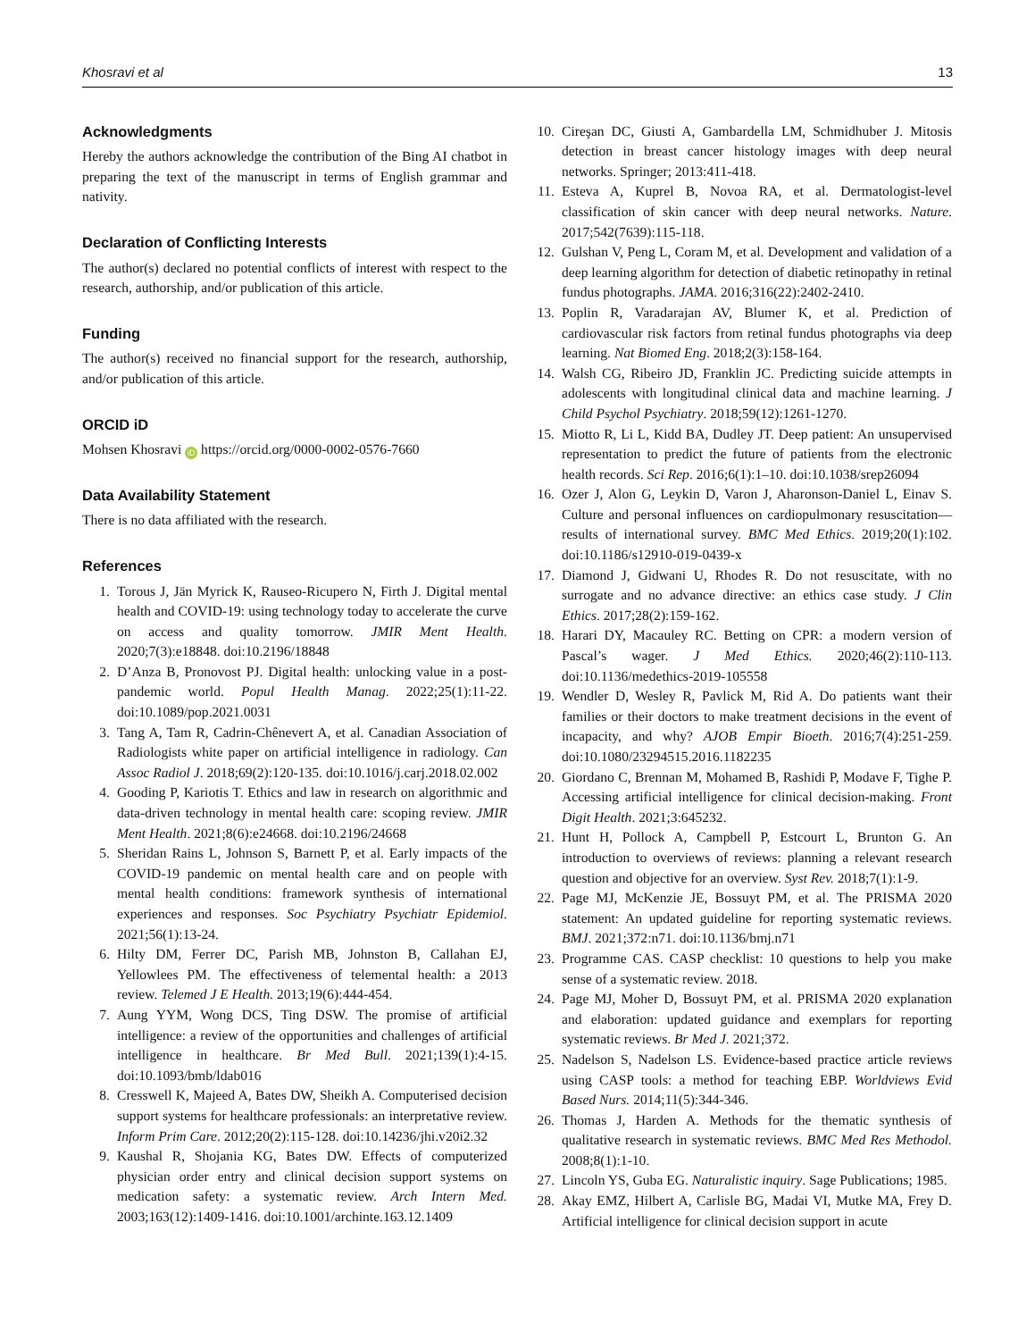Khosravi et al 13
Acknowledgments
Hereby the authors acknowledge the contribution of the Bing AI chatbot in preparing the text of the manuscript in terms of English grammar and nativity.
Declaration of Conflicting Interests
The author(s) declared no potential conflicts of interest with respect to the research, authorship, and/or publication of this article.
Funding
The author(s) received no financial support for the research, authorship, and/or publication of this article.
ORCID iD
Mohsen Khosravi iD https://orcid.org/0000-0002-0576-7660
Data Availability Statement
There is no data affiliated with the research.
References
1. Torous J, Jän Myrick K, Rauseo-Ricupero N, Firth J. Digital mental health and COVID-19: using technology today to accelerate the curve on access and quality tomorrow. JMIR Ment Health. 2020;7(3):e18848. doi:10.2196/18848
2. D’Anza B, Pronovost PJ. Digital health: unlocking value in a post-pandemic world. Popul Health Manag. 2022;25(1):11-22. doi:10.1089/pop.2021.0031
3. Tang A, Tam R, Cadrin-Chênevert A, et al. Canadian Association of Radiologists white paper on artificial intelligence in radiology. Can Assoc Radiol J. 2018;69(2):120-135. doi:10.1016/j.carj.2018.02.002
4. Gooding P, Kariotis T. Ethics and law in research on algorithmic and data-driven technology in mental health care: scoping review. JMIR Ment Health. 2021;8(6):e24668. doi:10.2196/24668
5. Sheridan Rains L, Johnson S, Barnett P, et al. Early impacts of the COVID-19 pandemic on mental health care and on people with mental health conditions: framework synthesis of international experiences and responses. Soc Psychiatry Psychiatr Epidemiol. 2021;56(1):13-24.
6. Hilty DM, Ferrer DC, Parish MB, Johnston B, Callahan EJ, Yellowlees PM. The effectiveness of telemental health: a 2013 review. Telemed J E Health. 2013;19(6):444-454.
7. Aung YYM, Wong DCS, Ting DSW. The promise of artificial intelligence: a review of the opportunities and challenges of artificial intelligence in healthcare. Br Med Bull. 2021;139(1):4-15. doi:10.1093/bmb/ldab016
8. Cresswell K, Majeed A, Bates DW, Sheikh A. Computerised decision support systems for healthcare professionals: an interpretative review. Inform Prim Care. 2012;20(2):115-128. doi:10.14236/jhi.v20i2.32
9. Kaushal R, Shojania KG, Bates DW. Effects of computerized physician order entry and clinical decision support systems on medication safety: a systematic review. Arch Intern Med. 2003;163(12):1409-1416. doi:10.1001/archinte.163.12.1409
10. Cireşan DC, Giusti A, Gambardella LM, Schmidhuber J. Mitosis detection in breast cancer histology images with deep neural networks. Springer; 2013:411-418.
11. Esteva A, Kuprel B, Novoa RA, et al. Dermatologist-level classification of skin cancer with deep neural networks. Nature. 2017;542(7639):115-118.
12. Gulshan V, Peng L, Coram M, et al. Development and validation of a deep learning algorithm for detection of diabetic retinopathy in retinal fundus photographs. JAMA. 2016;316(22):2402-2410.
13. Poplin R, Varadarajan AV, Blumer K, et al. Prediction of cardiovascular risk factors from retinal fundus photographs via deep learning. Nat Biomed Eng. 2018;2(3):158-164.
14. Walsh CG, Ribeiro JD, Franklin JC. Predicting suicide attempts in adolescents with longitudinal clinical data and machine learning. J Child Psychol Psychiatry. 2018;59(12):1261-1270.
15. Miotto R, Li L, Kidd BA, Dudley JT. Deep patient: An unsupervised representation to predict the future of patients from the electronic health records. Sci Rep. 2016;6(1):1–10. doi:10.1038/srep26094
16. Ozer J, Alon G, Leykin D, Varon J, Aharonson-Daniel L, Einav S. Culture and personal influences on cardiopulmonary resuscitation—results of international survey. BMC Med Ethics. 2019;20(1):102. doi:10.1186/s12910-019-0439-x
17. Diamond J, Gidwani U, Rhodes R. Do not resuscitate, with no surrogate and no advance directive: an ethics case study. J Clin Ethics. 2017;28(2):159-162.
18. Harari DY, Macauley RC. Betting on CPR: a modern version of Pascal’s wager. J Med Ethics. 2020;46(2):110-113. doi:10.1136/medethics-2019-105558
19. Wendler D, Wesley R, Pavlick M, Rid A. Do patients want their families or their doctors to make treatment decisions in the event of incapacity, and why? AJOB Empir Bioeth. 2016;7(4):251-259. doi:10.1080/23294515.2016.1182235
20. Giordano C, Brennan M, Mohamed B, Rashidi P, Modave F, Tighe P. Accessing artificial intelligence for clinical decision-making. Front Digit Health. 2021;3:645232.
21. Hunt H, Pollock A, Campbell P, Estcourt L, Brunton G. An introduction to overviews of reviews: planning a relevant research question and objective for an overview. Syst Rev. 2018;7(1):1-9.
22. Page MJ, McKenzie JE, Bossuyt PM, et al. The PRISMA 2020 statement: An updated guideline for reporting systematic reviews. BMJ. 2021;372:n71. doi:10.1136/bmj.n71
23. Programme CAS. CASP checklist: 10 questions to help you make sense of a systematic review. 2018.
24. Page MJ, Moher D, Bossuyt PM, et al. PRISMA 2020 explanation and elaboration: updated guidance and exemplars for reporting systematic reviews. Br Med J. 2021;372.
25. Nadelson S, Nadelson LS. Evidence-based practice article reviews using CASP tools: a method for teaching EBP. Worldviews Evid Based Nurs. 2014;11(5):344-346.
26. Thomas J, Harden A. Methods for the thematic synthesis of qualitative research in systematic reviews. BMC Med Res Methodol. 2008;8(1):1-10.
27. Lincoln YS, Guba EG. Naturalistic inquiry. Sage Publications; 1985.
28. Akay EMZ, Hilbert A, Carlisle BG, Madai VI, Mutke MA, Frey D. Artificial intelligence for clinical decision support in acute